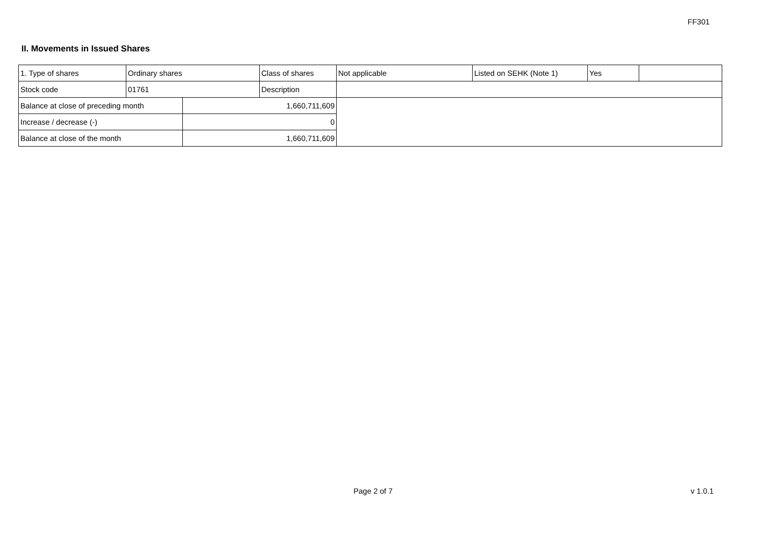FF301
II. Movements in Issued Shares
| 1. Type of shares | Ordinary shares | | Class of shares | Not applicable | Listed on SEHK (Note 1) | Yes | |
| Stock code | 01761 | | Description | | | | |
| Balance at close of preceding month | | 1,660,711,609 | | | | | |
| Increase / decrease (-) | | 0 | | | | | |
| Balance at close of the month | | 1,660,711,609 | | | | | |
Page 2 of 7 v 1.0.1